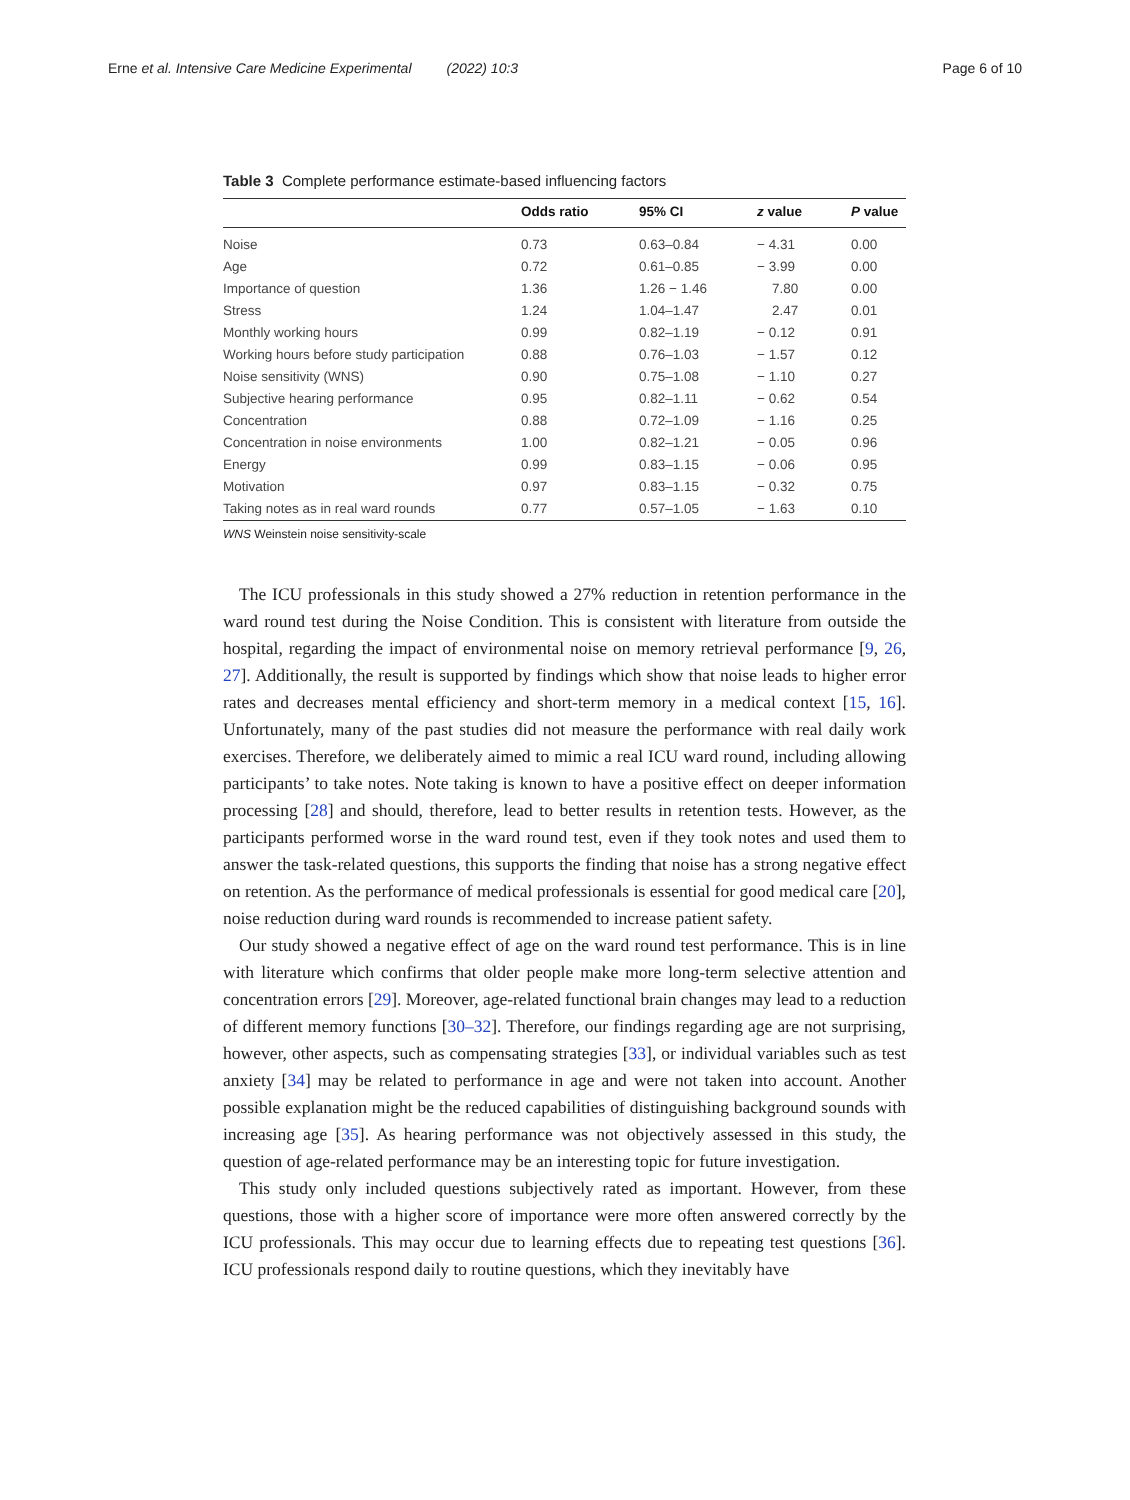Erne et al. Intensive Care Medicine Experimental (2022) 10:3 Page 6 of 10
Table 3 Complete performance estimate-based influencing factors
| | Odds ratio | 95% CI | z value | P value |
| --- | --- | --- | --- | --- |
| Noise | 0.73 | 0.63–0.84 | − 4.31 | 0.00 |
| Age | 0.72 | 0.61–0.85 | − 3.99 | 0.00 |
| Importance of question | 1.36 | 1.26 − 1.46 | 7.80 | 0.00 |
| Stress | 1.24 | 1.04–1.47 | 2.47 | 0.01 |
| Monthly working hours | 0.99 | 0.82–1.19 | − 0.12 | 0.91 |
| Working hours before study participation | 0.88 | 0.76–1.03 | − 1.57 | 0.12 |
| Noise sensitivity (WNS) | 0.90 | 0.75–1.08 | − 1.10 | 0.27 |
| Subjective hearing performance | 0.95 | 0.82–1.11 | − 0.62 | 0.54 |
| Concentration | 0.88 | 0.72–1.09 | − 1.16 | 0.25 |
| Concentration in noise environments | 1.00 | 0.82–1.21 | − 0.05 | 0.96 |
| Energy | 0.99 | 0.83–1.15 | − 0.06 | 0.95 |
| Motivation | 0.97 | 0.83–1.15 | − 0.32 | 0.75 |
| Taking notes as in real ward rounds | 0.77 | 0.57–1.05 | − 1.63 | 0.10 |
WNS Weinstein noise sensitivity-scale
The ICU professionals in this study showed a 27% reduction in retention performance in the ward round test during the Noise Condition. This is consistent with literature from outside the hospital, regarding the impact of environmental noise on memory retrieval performance [9, 26, 27]. Additionally, the result is supported by findings which show that noise leads to higher error rates and decreases mental efficiency and short-term memory in a medical context [15, 16]. Unfortunately, many of the past studies did not measure the performance with real daily work exercises. Therefore, we deliberately aimed to mimic a real ICU ward round, including allowing participants’ to take notes. Note taking is known to have a positive effect on deeper information processing [28] and should, therefore, lead to better results in retention tests. However, as the participants performed worse in the ward round test, even if they took notes and used them to answer the task-related questions, this supports the finding that noise has a strong negative effect on retention. As the performance of medical professionals is essential for good medical care [20], noise reduction during ward rounds is recommended to increase patient safety.
Our study showed a negative effect of age on the ward round test performance. This is in line with literature which confirms that older people make more long-term selective attention and concentration errors [29]. Moreover, age-related functional brain changes may lead to a reduction of different memory functions [30–32]. Therefore, our findings regarding age are not surprising, however, other aspects, such as compensating strategies [33], or individual variables such as test anxiety [34] may be related to performance in age and were not taken into account. Another possible explanation might be the reduced capabilities of distinguishing background sounds with increasing age [35]. As hearing performance was not objectively assessed in this study, the question of age-related performance may be an interesting topic for future investigation.
This study only included questions subjectively rated as important. However, from these questions, those with a higher score of importance were more often answered correctly by the ICU professionals. This may occur due to learning effects due to repeating test questions [36]. ICU professionals respond daily to routine questions, which they inevitably have